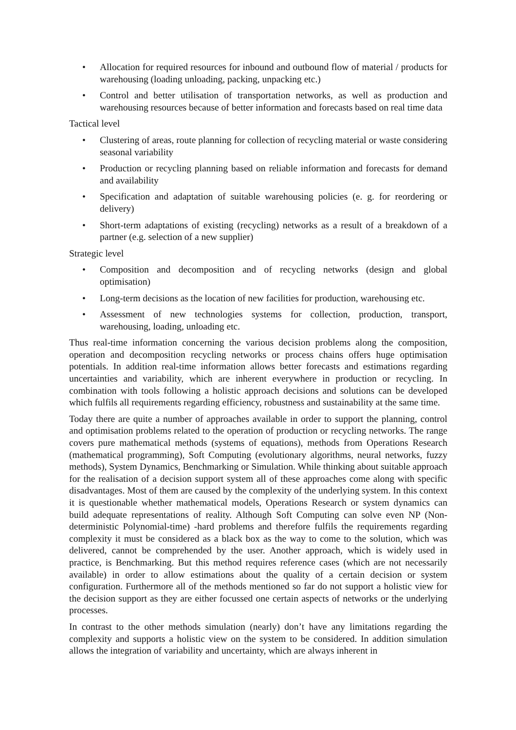• Allocation for required resources for inbound and outbound flow of material / products for warehousing (loading unloading, packing, unpacking etc.)
• Control and better utilisation of transportation networks, as well as production and warehousing resources because of better information and forecasts based on real time data
Tactical level
• Clustering of areas, route planning for collection of recycling material or waste considering seasonal variability
• Production or recycling planning based on reliable information and forecasts for demand and availability
• Specification and adaptation of suitable warehousing policies (e. g. for reordering or delivery)
• Short-term adaptations of existing (recycling) networks as a result of a breakdown of a partner (e.g. selection of a new supplier)
Strategic level
• Composition and decomposition and of recycling networks (design and global optimisation)
• Long-term decisions as the location of new facilities for production, warehousing etc.
• Assessment of new technologies systems for collection, production, transport, warehousing, loading, unloading etc.
Thus real-time information concerning the various decision problems along the composition, operation and decomposition recycling networks or process chains offers huge optimisation potentials. In addition real-time information allows better forecasts and estimations regarding uncertainties and variability, which are inherent everywhere in production or recycling. In combination with tools following a holistic approach decisions and solutions can be developed which fulfils all requirements regarding efficiency, robustness and sustainability at the same time.
Today there are quite a number of approaches available in order to support the planning, control and optimisation problems related to the operation of production or recycling networks. The range covers pure mathematical methods (systems of equations), methods from Operations Research (mathematical programming), Soft Computing (evolutionary algorithms, neural networks, fuzzy methods), System Dynamics, Benchmarking or Simulation. While thinking about suitable approach for the realisation of a decision support system all of these approaches come along with specific disadvantages. Most of them are caused by the complexity of the underlying system. In this context it is questionable whether mathematical models, Operations Research or system dynamics can build adequate representations of reality. Although Soft Computing can solve even NP (Non-deterministic Polynomial-time) -hard problems and therefore fulfils the requirements regarding complexity it must be considered as a black box as the way to come to the solution, which was delivered, cannot be comprehended by the user. Another approach, which is widely used in practice, is Benchmarking. But this method requires reference cases (which are not necessarily available) in order to allow estimations about the quality of a certain decision or system configuration. Furthermore all of the methods mentioned so far do not support a holistic view for the decision support as they are either focussed one certain aspects of networks or the underlying processes.
In contrast to the other methods simulation (nearly) don’t have any limitations regarding the complexity and supports a holistic view on the system to be considered. In addition simulation allows the integration of variability and uncertainty, which are always inherent in